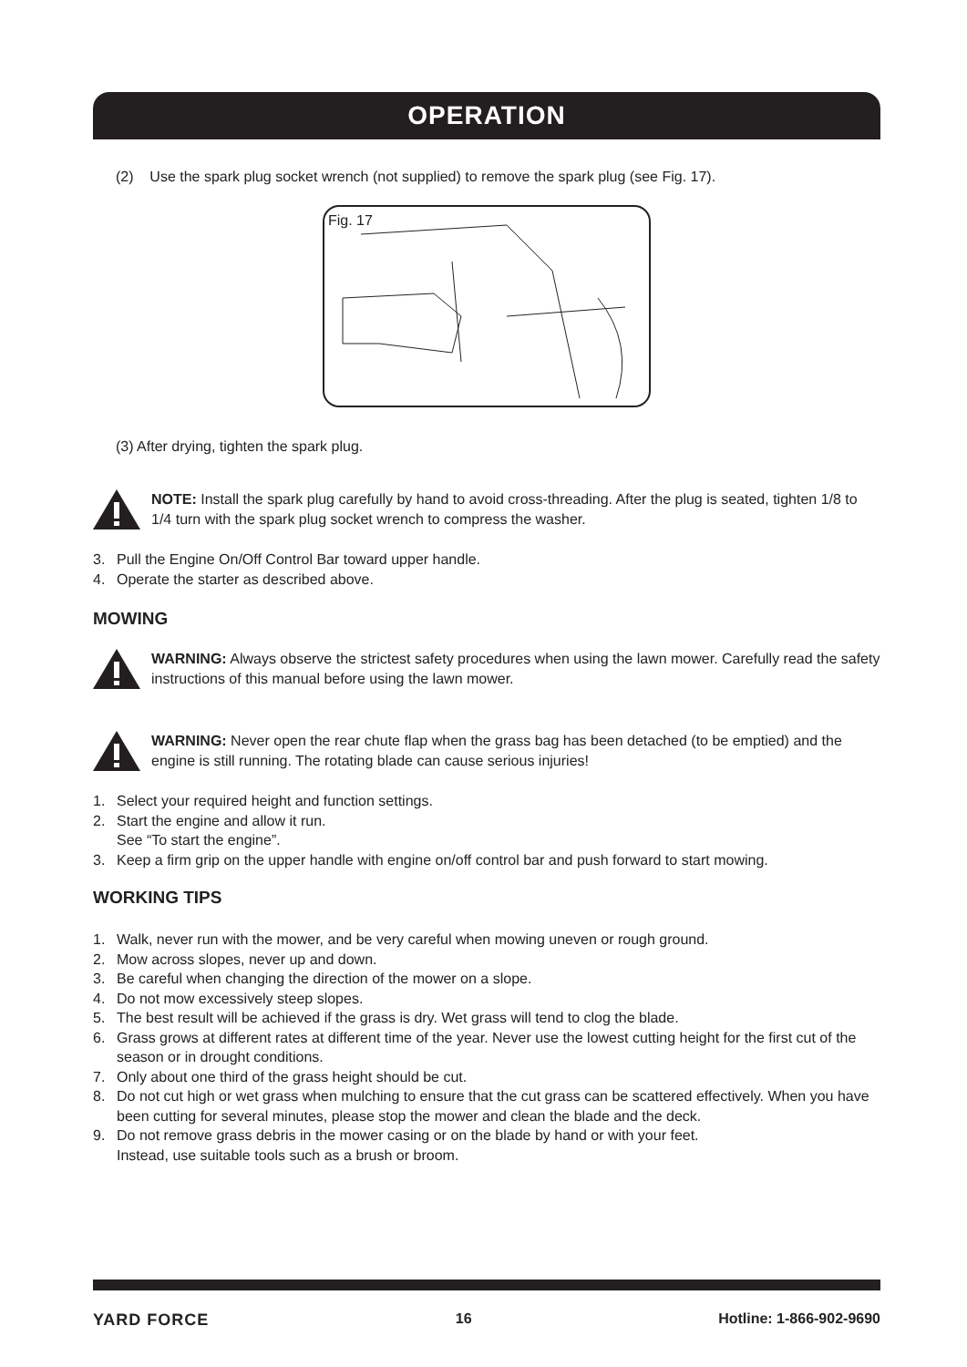OPERATION
(2) Use the spark plug socket wrench (not supplied) to remove the spark plug (see Fig. 17).
Fig. 17
(3) After drying, tighten the spark plug.
NOTE: Install the spark plug carefully by hand to avoid cross-threading. After the plug is seated, tighten 1/8 to 1/4 turn with the spark plug socket wrench to compress the washer.
3. Pull the Engine On/Off Control Bar toward upper handle.
4. Operate the starter as described above.
MOWING
WARNING: Always observe the strictest safety procedures when using the lawn mower. Carefully read the safety instructions of this manual before using the lawn mower.
WARNING: Never open the rear chute flap when the grass bag has been detached (to be emptied) and the engine is still running. The rotating blade can cause serious injuries!
1. Select your required height and function settings.
2. Start the engine and allow it run.
See “To start the engine”.
3. Keep a firm grip on the upper handle with engine on/off control bar and push forward to start mowing.
WORKING TIPS
1. Walk, never run with the mower, and be very careful when mowing uneven or rough ground.
2. Mow across slopes, never up and down.
3. Be careful when changing the direction of the mower on a slope.
4. Do not mow excessively steep slopes.
5. The best result will be achieved if the grass is dry. Wet grass will tend to clog the blade.
6. Grass grows at different rates at different time of the year. Never use the lowest cutting height for the first cut of the season or in drought conditions.
7. Only about one third of the grass height should be cut.
8. Do not cut high or wet grass when mulching to ensure that the cut grass can be scattered effectively. When you have been cutting for several minutes, please stop the mower and clean the blade and the deck.
9. Do not remove grass debris in the mower casing or on the blade by hand or with your feet.
Instead, use suitable tools such as a brush or broom.
YARD FORCE 16 Hotline: 1-866-902-9690